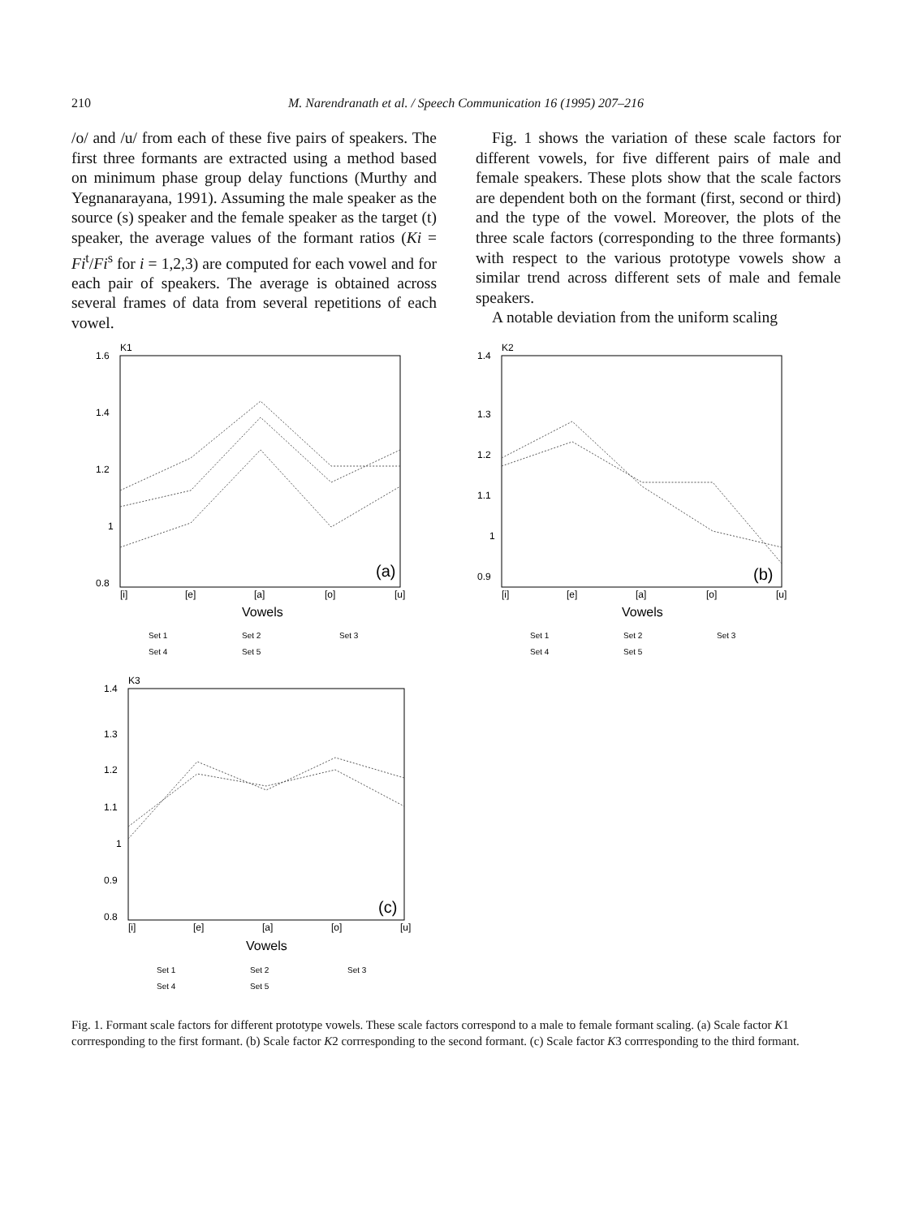210 M. Narendranath et al. / Speech Communication 16 (1995) 207–216
/o/ and /u/ from each of these five pairs of speakers. The first three formants are extracted using a method based on minimum phase group delay functions (Murthy and Yegnanarayana, 1991). Assuming the male speaker as the source (s) speaker and the female speaker as the target (t) speaker, the average values of the formant ratios (Ki = Fi<sup>t</sup>/Fi<sup>s</sup> for i = 1,2,3) are computed for each vowel and for each pair of speakers. The average is obtained across several frames of data from several repetitions of each vowel.
Fig. 1 shows the variation of these scale factors for different vowels, for five different pairs of male and female speakers. These plots show that the scale factors are dependent both on the formant (first, second or third) and the type of the vowel. Moreover, the plots of the three scale factors (corresponding to the three formants) with respect to the various prototype vowels show a similar trend across different sets of male and female speakers.
A notable deviation from the uniform scaling
K1
1.6
1.4
1.2
1
0.8
(a)
[i]
[e]
[a]
[o]
[u]
Vowels
Set 1
Set 2
Set 3
Set 4
Set 5
K2
1.4
1.3
1.2
1.1
1
0.9
(b)
[i]
[e]
[a]
[o]
[u]
Vowels
Set 1
Set 2
Set 3
Set 4
Set 5
K3
1.4
1.3
1.2
1.1
1
0.9
0.8
(c)
[i]
[e]
[a]
[o]
[u]
Vowels
Set 1
Set 2
Set 3
Set 4
Set 5
Fig. 1. Formant scale factors for different prototype vowels. These scale factors correspond to a male to female formant scaling. (a) Scale factor K1 corrresponding to the first formant. (b) Scale factor K2 corrresponding to the second formant. (c) Scale factor K3 corrresponding to the third formant.